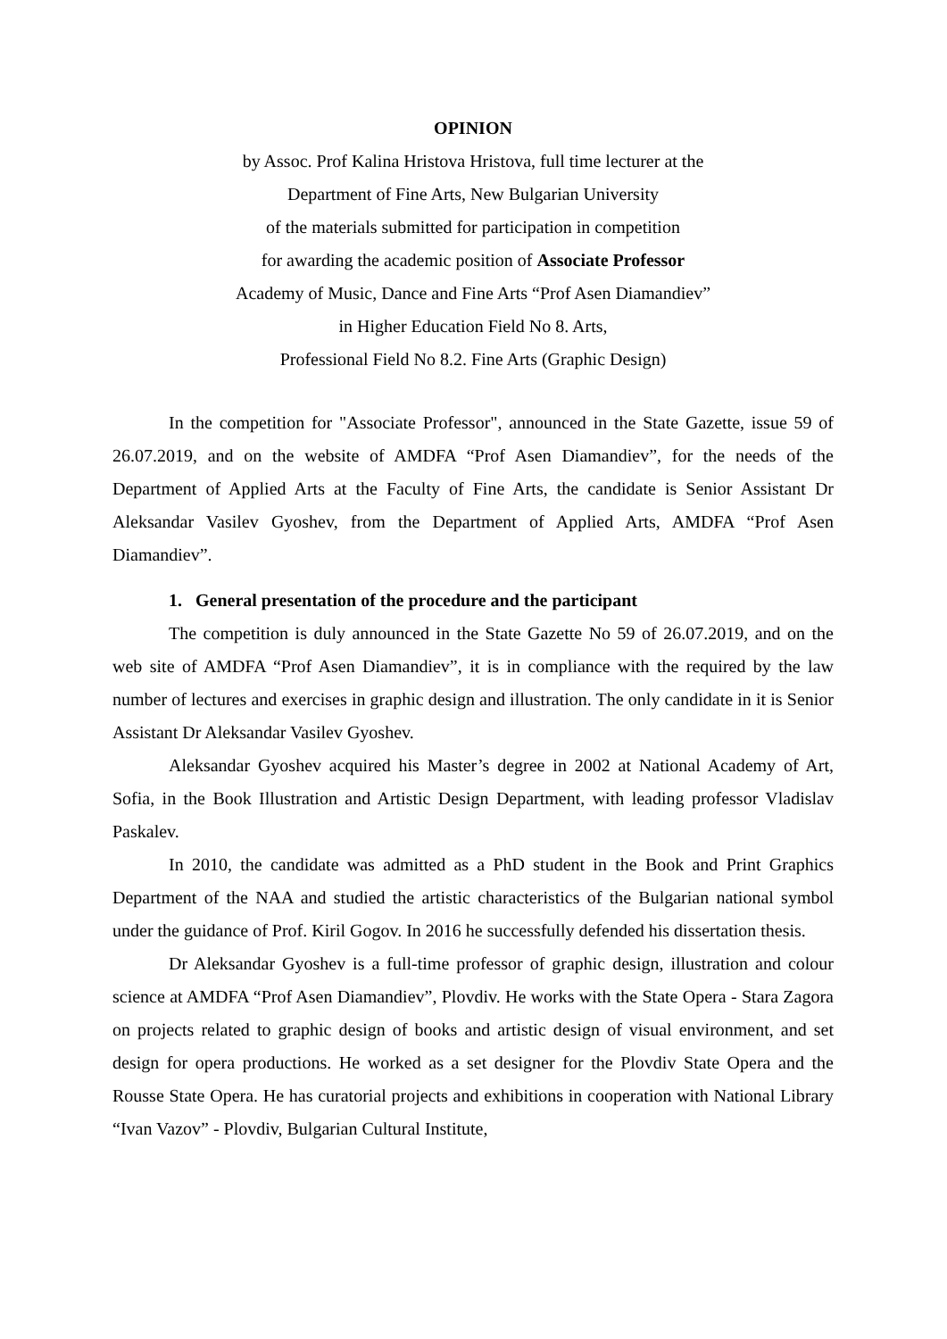OPINION
by Assoc. Prof Kalina Hristova Hristova, full time lecturer at the
Department of Fine Arts, New Bulgarian University
of the materials submitted for participation in competition
for awarding the academic position of Associate Professor
Academy of Music, Dance and Fine Arts “Prof Asen Diamandiev”
in Higher Education Field No 8. Arts,
Professional Field No 8.2. Fine Arts (Graphic Design)
In the competition for "Associate Professor", announced in the State Gazette, issue 59 of 26.07.2019, and on the website of AMDFA “Prof Asen Diamandiev”, for the needs of the Department of Applied Arts at the Faculty of Fine Arts, the candidate is Senior Assistant Dr Aleksandar Vasilev Gyoshev, from the Department of Applied Arts, AMDFA “Prof Asen Diamandiev”.
1. General presentation of the procedure and the participant
The competition is duly announced in the State Gazette No 59 of 26.07.2019, and on the web site of AMDFA “Prof Asen Diamandiev”, it is in compliance with the required by the law number of lectures and exercises in graphic design and illustration. The only candidate in it is Senior Assistant Dr Aleksandar Vasilev Gyoshev.
Aleksandar Gyoshev acquired his Master’s degree in 2002 at National Academy of Art, Sofia, in the Book Illustration and Artistic Design Department, with leading professor Vladislav Paskalev.
In 2010, the candidate was admitted as a PhD student in the Book and Print Graphics Department of the NAA and studied the artistic characteristics of the Bulgarian national symbol under the guidance of Prof. Kiril Gogov. In 2016 he successfully defended his dissertation thesis.
Dr Aleksandar Gyoshev is a full-time professor of graphic design, illustration and colour science at AMDFA “Prof Asen Diamandiev”, Plovdiv. He works with the State Opera - Stara Zagora on projects related to graphic design of books and artistic design of visual environment, and set design for opera productions. He worked as a set designer for the Plovdiv State Opera and the Rousse State Opera. He has curatorial projects and exhibitions in cooperation with National Library “Ivan Vazov” - Plovdiv, Bulgarian Cultural Institute,